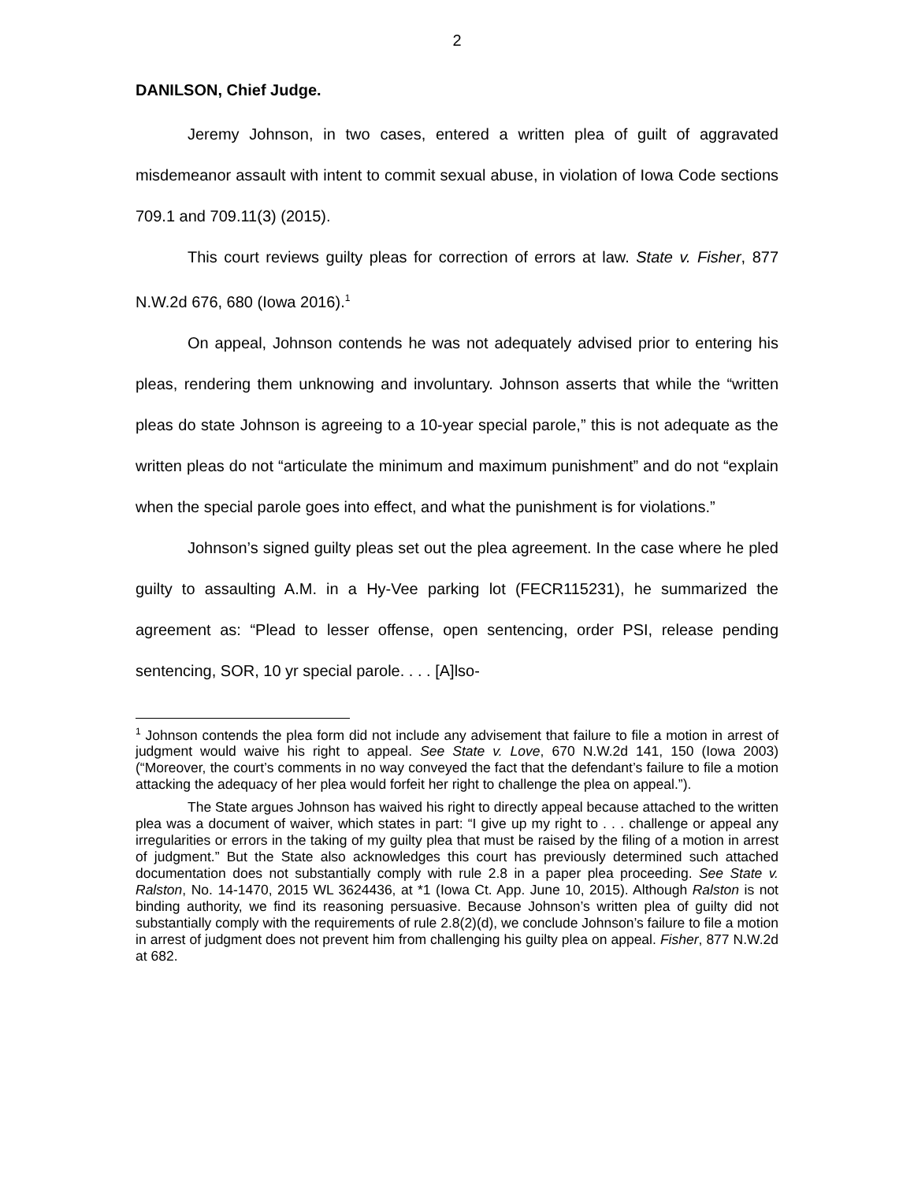2
DANILSON, Chief Judge.
Jeremy Johnson, in two cases, entered a written plea of guilt of aggravated misdemeanor assault with intent to commit sexual abuse, in violation of Iowa Code sections 709.1 and 709.11(3) (2015).
This court reviews guilty pleas for correction of errors at law. State v. Fisher, 877 N.W.2d 676, 680 (Iowa 2016).<sup>1</sup>
On appeal, Johnson contends he was not adequately advised prior to entering his pleas, rendering them unknowing and involuntary. Johnson asserts that while the “written pleas do state Johnson is agreeing to a 10-year special parole,” this is not adequate as the written pleas do not “articulate the minimum and maximum punishment” and do not “explain when the special parole goes into effect, and what the punishment is for violations.”
Johnson’s signed guilty pleas set out the plea agreement. In the case where he pled guilty to assaulting A.M. in a Hy-Vee parking lot (FECR115231), he summarized the agreement as: “Plead to lesser offense, open sentencing, order PSI, release pending sentencing, SOR, 10 yr special parole. . . . [A]lso-
<sup>1</sup> Johnson contends the plea form did not include any advisement that failure to file a motion in arrest of judgment would waive his right to appeal. See State v. Love, 670 N.W.2d 141, 150 (Iowa 2003) (“Moreover, the court’s comments in no way conveyed the fact that the defendant’s failure to file a motion attacking the adequacy of her plea would forfeit her right to challenge the plea on appeal.”).
The State argues Johnson has waived his right to directly appeal because attached to the written plea was a document of waiver, which states in part: “I give up my right to . . . challenge or appeal any irregularities or errors in the taking of my guilty plea that must be raised by the filing of a motion in arrest of judgment.” But the State also acknowledges this court has previously determined such attached documentation does not substantially comply with rule 2.8 in a paper plea proceeding. See State v. Ralston, No. 14-1470, 2015 WL 3624436, at *1 (Iowa Ct. App. June 10, 2015). Although Ralston is not binding authority, we find its reasoning persuasive. Because Johnson’s written plea of guilty did not substantially comply with the requirements of rule 2.8(2)(d), we conclude Johnson’s failure to file a motion in arrest of judgment does not prevent him from challenging his guilty plea on appeal. Fisher, 877 N.W.2d at 682.